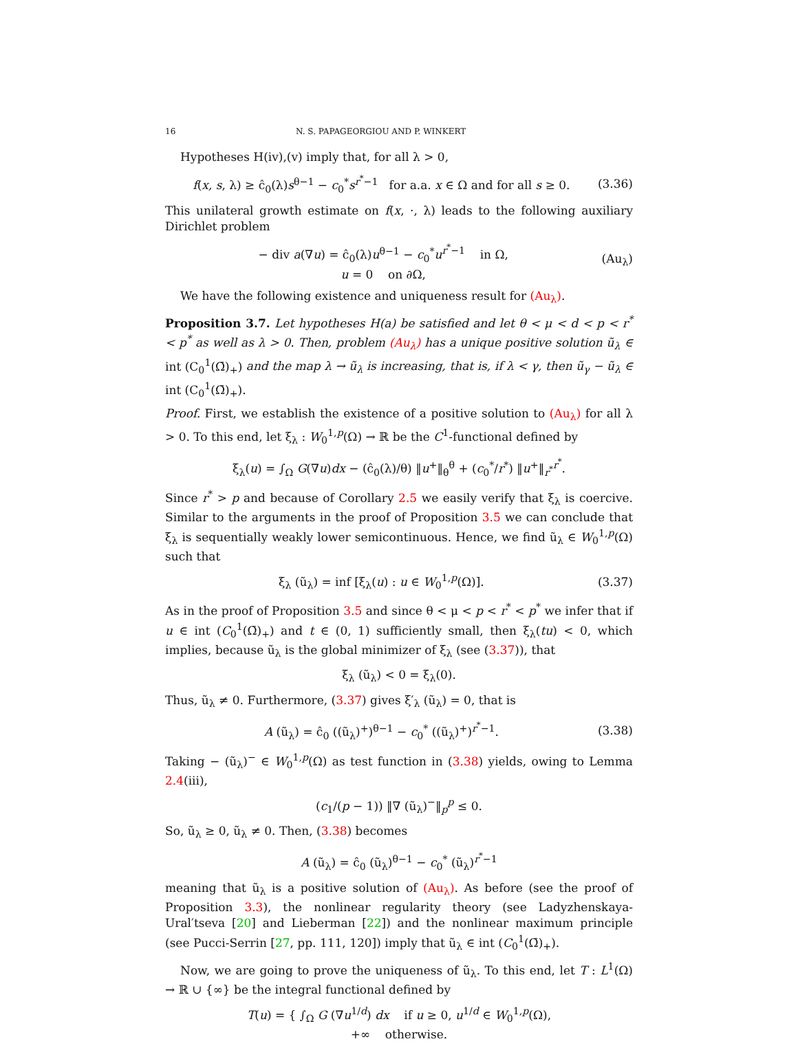16 N. S. PAPAGEORGIOU AND P. WINKERT
Hypotheses H(iv),(v) imply that, for all λ > 0,
f(x, s, λ) ≥ ĉ<sub>0</sub>(λ)s<sup>θ−1</sup> − c<sub>0</sub><sup>*</sup>s<sup>r<sup>*</sup>−1</sup> for a.a. x ∈ Ω and for all s ≥ 0. (3.36)
This unilateral growth estimate on f(x, ·, λ) leads to the following auxiliary Dirichlet problem
− div a(∇u) = ĉ<sub>0</sub>(λ)u<sup>θ−1</sup> − c<sub>0</sub><sup>*</sup>u<sup>r<sup>*</sup>−1</sup> in Ω,
u = 0 on ∂Ω, (Au<sub>λ</sub>)
We have the following existence and uniqueness result for (Au<sub>λ</sub>).
Proposition 3.7. Let hypotheses H(a) be satisfied and let θ < μ < d < p < r<sup>*</sup> < p<sup>*</sup> as well as λ > 0. Then, problem (Au<sub>λ</sub>) has a unique positive solution ũ<sub>λ</sub> ∈ int (C<sub>0</sub><sup>1</sup>(Ω̄)<sub>+</sub>) and the map λ → ũ<sub>λ</sub> is increasing, that is, if λ < γ, then ũ<sub>γ</sub> − ũ<sub>λ</sub> ∈ int (C<sub>0</sub><sup>1</sup>(Ω̄)<sub>+</sub>).
Proof. First, we establish the existence of a positive solution to (Au<sub>λ</sub>) for all λ > 0. To this end, let ξ<sub>λ</sub> : W<sub>0</sub><sup>1,p</sup>(Ω) → ℝ be the C<sup>1</sup>-functional defined by
ξ<sub>λ</sub>(u) = ∫<sub>Ω</sub> G(∇u)dx − (ĉ<sub>0</sub>(λ)/θ) ‖u<sup>+</sup>‖<sub>θ</sub><sup>θ</sup> + (c<sub>0</sub><sup>*</sup>/r<sup>*</sup>) ‖u<sup>+</sup>‖<sub>r<sup>*</sup></sub><sup>r<sup>*</sup></sup>.
Since r<sup>*</sup> > p and because of Corollary 2.5 we easily verify that ξ<sub>λ</sub> is coercive. Similar to the arguments in the proof of Proposition 3.5 we can conclude that ξ<sub>λ</sub> is sequentially weakly lower semicontinuous. Hence, we find ũ<sub>λ</sub> ∈ W<sub>0</sub><sup>1,p</sup>(Ω) such that
ξ<sub>λ</sub> (ũ<sub>λ</sub>) = inf [ξ<sub>λ</sub>(u) : u ∈ W<sub>0</sub><sup>1,p</sup>(Ω)]. (3.37)
As in the proof of Proposition 3.5 and since θ < μ < p < r<sup>*</sup> < p<sup>*</sup> we infer that if u ∈ int (C<sub>0</sub><sup>1</sup>(Ω̄)<sub>+</sub>) and t ∈ (0, 1) sufficiently small, then ξ<sub>λ</sub>(tu) < 0, which implies, because ũ<sub>λ</sub> is the global minimizer of ξ<sub>λ</sub> (see (3.37)), that
ξ<sub>λ</sub> (ũ<sub>λ</sub>) < 0 = ξ<sub>λ</sub>(0).
Thus, ũ<sub>λ</sub> ≠ 0. Furthermore, (3.37) gives ξ′<sub>λ</sub> (ũ<sub>λ</sub>) = 0, that is
A (ũ<sub>λ</sub>) = ĉ<sub>0</sub> ((ũ<sub>λ</sub>)<sup>+</sup>)<sup>θ−1</sup> − c<sub>0</sub><sup>*</sup> ((ũ<sub>λ</sub>)<sup>+</sup>)<sup>r<sup>*</sup>−1</sup>. (3.38)
Taking − (ũ<sub>λ</sub>)<sup>−</sup> ∈ W<sub>0</sub><sup>1,p</sup>(Ω) as test function in (3.38) yields, owing to Lemma 2.4(iii),
(c<sub>1</sub>/(p − 1)) ‖∇ (ũ<sub>λ</sub>)<sup>−</sup>‖<sub>p</sub><sup>p</sup> ≤ 0.
So, ũ<sub>λ</sub> ≥ 0, ũ<sub>λ</sub> ≠ 0. Then, (3.38) becomes
A (ũ<sub>λ</sub>) = ĉ<sub>0</sub> (ũ<sub>λ</sub>)<sup>θ−1</sup> − c<sub>0</sub><sup>*</sup> (ũ<sub>λ</sub>)<sup>r<sup>*</sup>−1</sup>
meaning that ũ<sub>λ</sub> is a positive solution of (Au<sub>λ</sub>). As before (see the proof of Proposition 3.3), the nonlinear regularity theory (see Ladyzhenskaya-Ural′tseva [20] and Lieberman [22]) and the nonlinear maximum principle (see Pucci-Serrin [27, pp. 111, 120]) imply that ũ<sub>λ</sub> ∈ int (C<sub>0</sub><sup>1</sup>(Ω̄)<sub>+</sub>).
Now, we are going to prove the uniqueness of ũ<sub>λ</sub>. To this end, let T : L<sup>1</sup>(Ω) → ℝ ∪ {∞} be the integral functional defined by
T(u) = { ∫<sub>Ω</sub> G (∇u<sup>1/d</sup>) dx if u ≥ 0, u<sup>1/d</sup> ∈ W<sub>0</sub><sup>1,p</sup>(Ω),
+∞ otherwise.